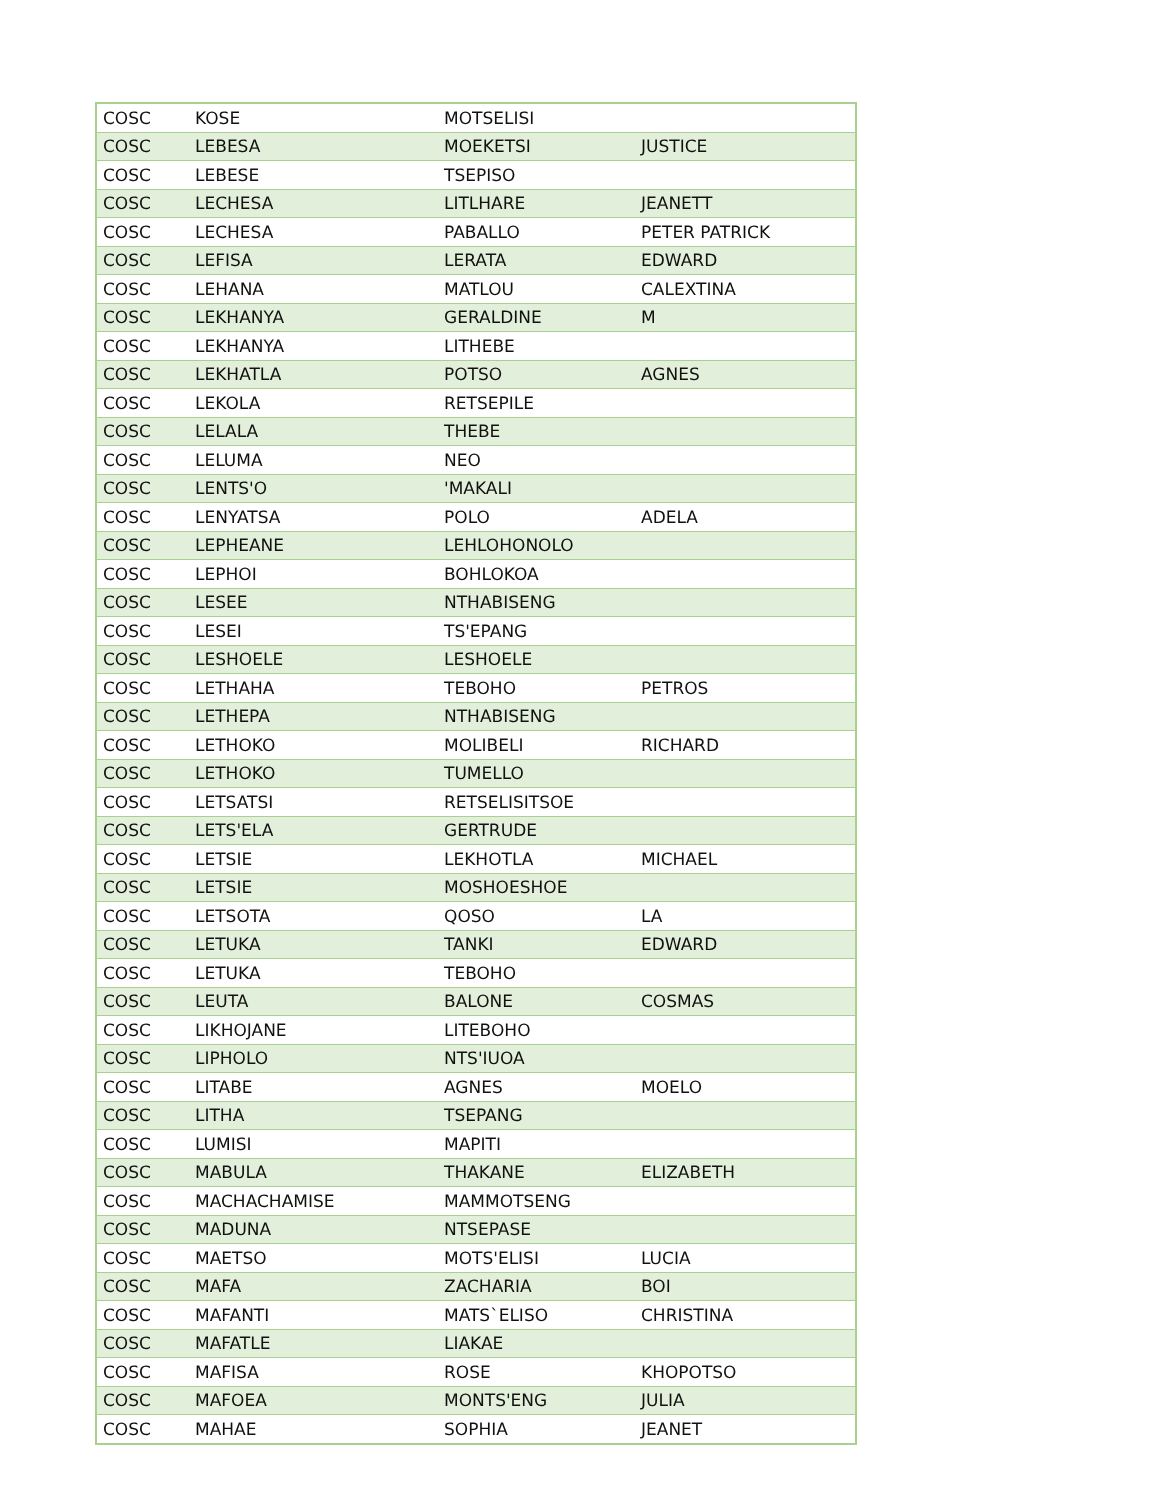| COSC | KOSE | MOTSELISI | |
| COSC | LEBESA | MOEKETSI | JUSTICE |
| COSC | LEBESE | TSEPISO | |
| COSC | LECHESA | LITLHARE | JEANETT |
| COSC | LECHESA | PABALLO | PETER PATRICK |
| COSC | LEFISA | LERATA | EDWARD |
| COSC | LEHANA | MATLOU | CALEXTINA |
| COSC | LEKHANYA | GERALDINE | M |
| COSC | LEKHANYA | LITHEBE | |
| COSC | LEKHATLA | POTSO | AGNES |
| COSC | LEKOLA | RETSEPILE | |
| COSC | LELALA | THEBE | |
| COSC | LELUMA | NEO | |
| COSC | LENTS'O | 'MAKALI | |
| COSC | LENYATSA | POLO | ADELA |
| COSC | LEPHEANE | LEHLOHONOLO | |
| COSC | LEPHOI | BOHLOKOA | |
| COSC | LESEE | NTHABISENG | |
| COSC | LESEI | TS'EPANG | |
| COSC | LESHOELE | LESHOELE | |
| COSC | LETHAHA | TEBOHO | PETROS |
| COSC | LETHEPA | NTHABISENG | |
| COSC | LETHOKO | MOLIBELI | RICHARD |
| COSC | LETHOKO | TUMELLO | |
| COSC | LETSATSI | RETSELISITSOE | |
| COSC | LETS'ELA | GERTRUDE | |
| COSC | LETSIE | LEKHOTLA | MICHAEL |
| COSC | LETSIE | MOSHOESHOE | |
| COSC | LETSOTA | QOSO | LA |
| COSC | LETUKA | TANKI | EDWARD |
| COSC | LETUKA | TEBOHO | |
| COSC | LEUTA | BALONE | COSMAS |
| COSC | LIKHOJANE | LITEBOHO | |
| COSC | LIPHOLO | NTS'IUOA | |
| COSC | LITABE | AGNES | MOELO |
| COSC | LITHA | TSEPANG | |
| COSC | LUMISI | MAPITI | |
| COSC | MABULA | THAKANE | ELIZABETH |
| COSC | MACHACHAMISE | MAMMOTSENG | |
| COSC | MADUNA | NTSEPASE | |
| COSC | MAETSO | MOTS'ELISI | LUCIA |
| COSC | MAFA | ZACHARIA | BOI |
| COSC | MAFANTI | MATS`ELISO | CHRISTINA |
| COSC | MAFATLE | LIAKAE | |
| COSC | MAFISA | ROSE | KHOPOTSO |
| COSC | MAFOEA | MONTS'ENG | JULIA |
| COSC | MAHAE | SOPHIA | JEANET |